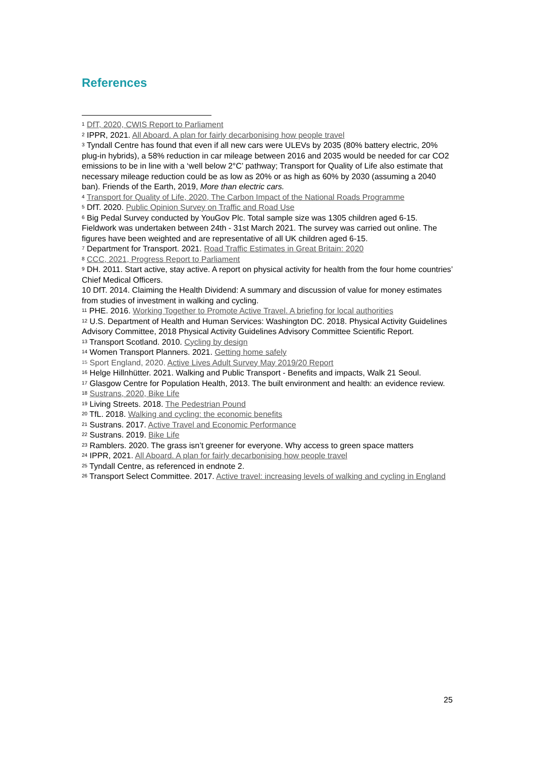References
<sup>1</sup> DfT, 2020, CWIS Report to Parliament
<sup>2</sup> IPPR, 2021. All Aboard. A plan for fairly decarbonising how people travel
<sup>3</sup> Tyndall Centre has found that even if all new cars were ULEVs by 2035 (80% battery electric, 20% plug-in hybrids), a 58% reduction in car mileage between 2016 and 2035 would be needed for car CO2 emissions to be in line with a ‘well below 2°C’ pathway; Transport for Quality of Life also estimate that necessary mileage reduction could be as low as 20% or as high as 60% by 2030 (assuming a 2040 ban). Friends of the Earth, 2019, More than electric cars.
<sup>4</sup> Transport for Quality of Life, 2020, The Carbon Impact of the National Roads Programme
<sup>5</sup> DfT. 2020. Public Opinion Survey on Traffic and Road Use
<sup>6</sup> Big Pedal Survey conducted by YouGov Plc. Total sample size was 1305 children aged 6-15. Fieldwork was undertaken between 24th - 31st March 2021. The survey was carried out online. The figures have been weighted and are representative of all UK children aged 6-15.
<sup>7</sup> Department for Transport. 2021. Road Traffic Estimates in Great Britain: 2020
<sup>8</sup> CCC, 2021, Progress Report to Parliament
<sup>9</sup> DH. 2011. Start active, stay active. A report on physical activity for health from the four home countries’ Chief Medical Officers.
10 DfT. 2014. Claiming the Health Dividend: A summary and discussion of value for money estimates from studies of investment in walking and cycling.
<sup>11</sup> PHE. 2016. Working Together to Promote Active Travel. A briefing for local authorities
<sup>12</sup> U.S. Department of Health and Human Services: Washington DC. 2018. Physical Activity Guidelines Advisory Committee, 2018 Physical Activity Guidelines Advisory Committee Scientific Report.
<sup>13</sup> Transport Scotland. 2010. Cycling by design
<sup>14</sup> Women Transport Planners. 2021. Getting home safely
<sup>15</sup> Sport England, 2020. Active Lives Adult Survey May 2019/20 Report
<sup>16</sup> Helge Hillnhütter. 2021. Walking and Public Transport - Benefits and impacts, Walk 21 Seoul.
<sup>17</sup> Glasgow Centre for Population Health, 2013. The built environment and health: an evidence review.
<sup>18</sup> Sustrans, 2020, Bike Life
<sup>19</sup> Living Streets. 2018. The Pedestrian Pound
<sup>20</sup> TfL. 2018. Walking and cycling: the economic benefits
<sup>21</sup> Sustrans. 2017. Active Travel and Economic Performance
<sup>22</sup> Sustrans. 2019. Bike Life
<sup>23</sup> Ramblers. 2020. The grass isn’t greener for everyone. Why access to green space matters
<sup>24</sup> IPPR, 2021. All Aboard. A plan for fairly decarbonising how people travel
<sup>25</sup> Tyndall Centre, as referenced in endnote 2.
<sup>26</sup> Transport Select Committee. 2017. Active travel: increasing levels of walking and cycling in England
25